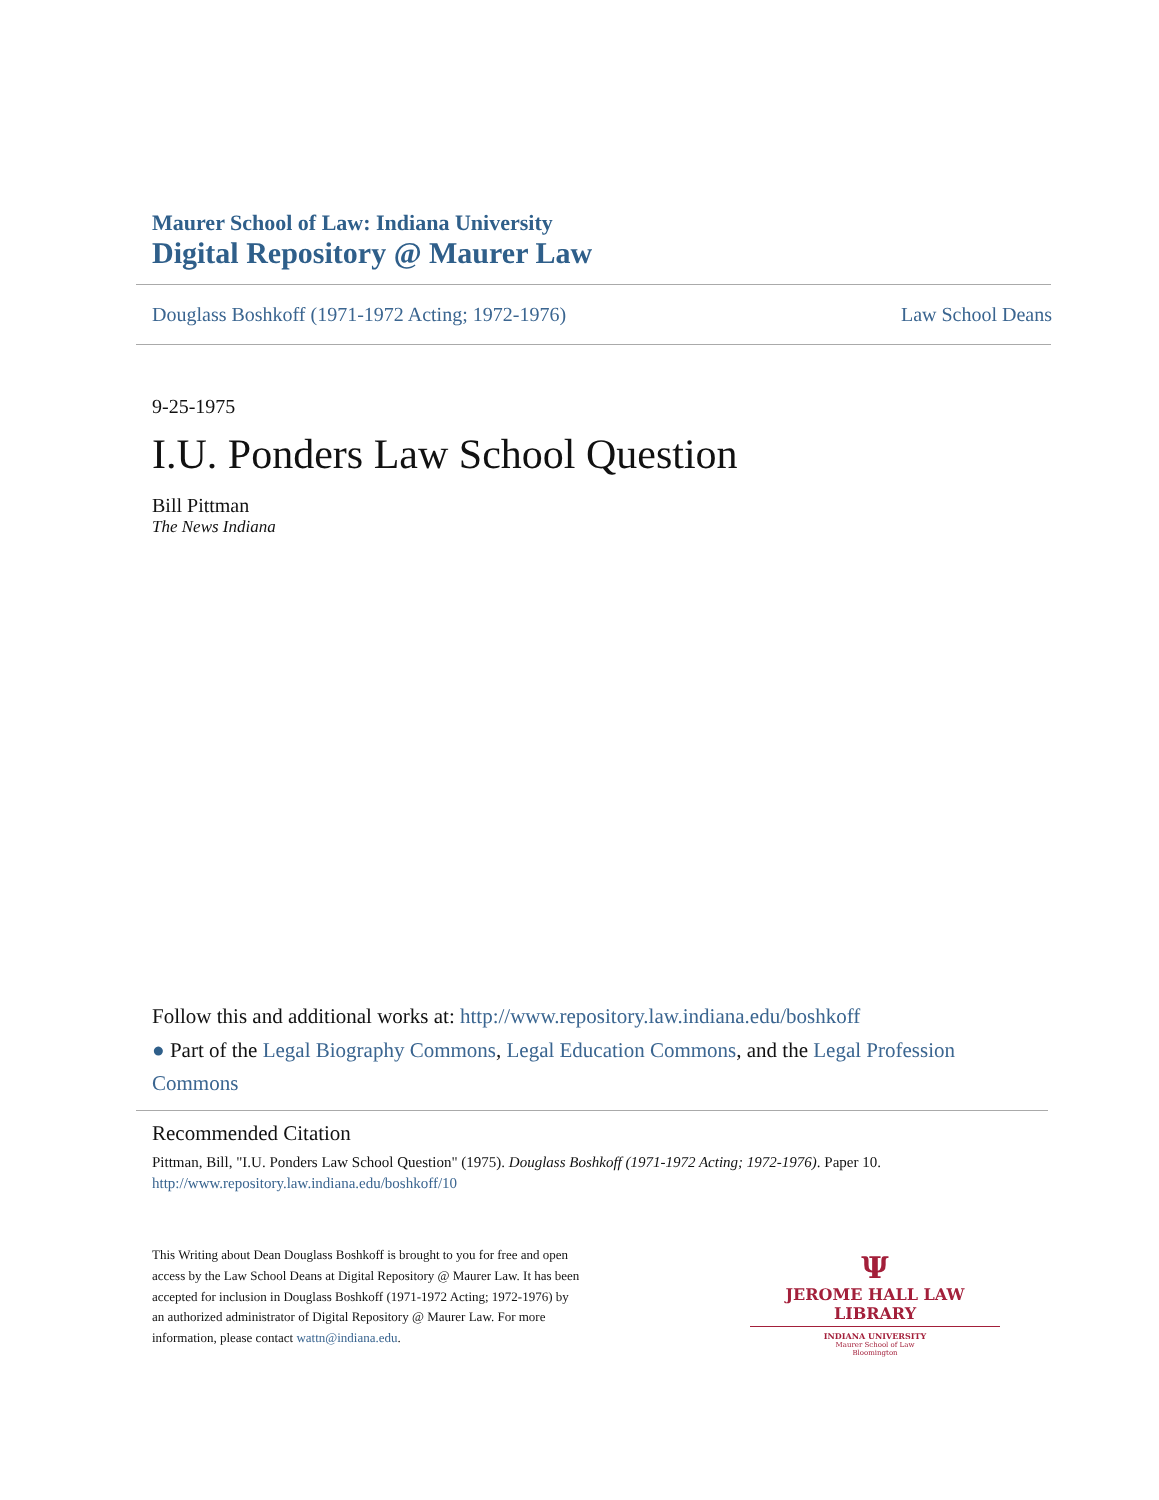Maurer School of Law: Indiana University
Digital Repository @ Maurer Law
Douglass Boshkoff (1971-1972 Acting; 1972-1976) Law School Deans
9-25-1975
I.U. Ponders Law School Question
Bill Pittman
The News Indiana
Follow this and additional works at: http://www.repository.law.indiana.edu/boshkoff
● Part of the Legal Biography Commons, Legal Education Commons, and the Legal Profession Commons
Recommended Citation
Pittman, Bill, "I.U. Ponders Law School Question" (1975). Douglass Boshkoff (1971-1972 Acting; 1972-1976). Paper 10.
http://www.repository.law.indiana.edu/boshkoff/10
This Writing about Dean Douglass Boshkoff is brought to you for free and open access by the Law School Deans at Digital Repository @ Maurer Law. It has been accepted for inclusion in Douglass Boshkoff (1971-1972 Acting; 1972-1976) by an authorized administrator of Digital Repository @ Maurer Law. For more information, please contact wattn@indiana.edu.
Ψ
JEROME HALL LAW LIBRARY
INDIANA UNIVERSITY
Maurer School of Law
Bloomington